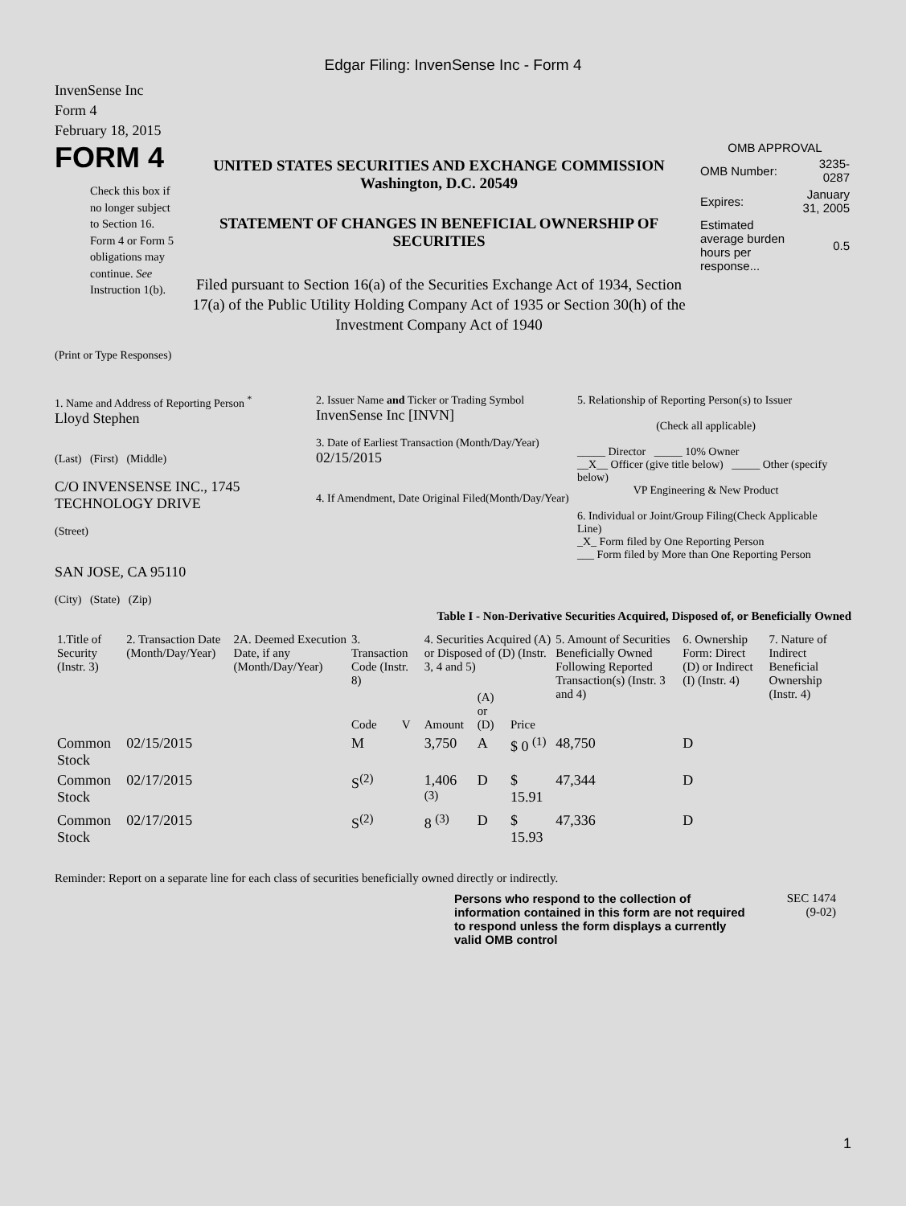Edgar Filing: InvenSense Inc - Form 4
InvenSense Inc
Form 4
February 18, 2015
FORM 4
Check this box if no longer subject to Section 16. Form 4 or Form 5 obligations may continue. See Instruction 1(b).
UNITED STATES SECURITIES AND EXCHANGE COMMISSION
Washington, D.C. 20549
STATEMENT OF CHANGES IN BENEFICIAL OWNERSHIP OF SECURITIES
Filed pursuant to Section 16(a) of the Securities Exchange Act of 1934, Section 17(a) of the Public Utility Holding Company Act of 1935 or Section 30(h) of the Investment Company Act of 1940
OMB APPROVAL
| OMB Number: | 3235-0287 |
| Expires: | January 31, 2005 |
| Estimated average burden hours per response... | 0.5 |
(Print or Type Responses)
1. Name and Address of Reporting Person <sup>*</sup>
Lloyd Stephen
(Last) (First) (Middle)
C/O INVENSENSE INC., 1745 TECHNOLOGY DRIVE
(Street)
SAN JOSE, CA 95110
(City) (State) (Zip)
2. Issuer Name and Ticker or Trading Symbol
InvenSense Inc [INVN]
3. Date of Earliest Transaction (Month/Day/Year)
02/15/2015
4. If Amendment, Date Original Filed(Month/Day/Year)
5. Relationship of Reporting Person(s) to Issuer
(Check all applicable)
_____ Director _____ 10% Owner
__X__ Officer (give title below) _____ Other (specify below)
VP Engineering & New Product
6. Individual or Joint/Group Filing(Check Applicable Line)
_X_ Form filed by One Reporting Person
___ Form filed by More than One Reporting Person
Table I - Non-Derivative Securities Acquired, Disposed of, or Beneficially Owned
| 1.Title of Security (Instr. 3) | 2. Transaction Date (Month/Day/Year) | 2A. Deemed Execution Date, if any (Month/Day/Year) | 3. Transaction Code (Instr. 8) | | 4. Securities Acquired (A) or Disposed of (D) (Instr. 3, 4 and 5) | | | 5. Amount of Securities Beneficially Owned Following Reported Transaction(s) (Instr. 3 and 4) | 6. Ownership Form: Direct (D) or Indirect (I) (Instr. 4) | 7. Nature of Indirect Beneficial Ownership (Instr. 4) |
| --- | --- | --- | --- | --- | --- | --- | --- | --- | --- | --- |
| | | | Code | V | Amount | (A) or (D) | Price | | | |
| Common Stock | 02/15/2015 | | M | | 3,750 | A | $ 0 <sup>(1)</sup> | 48,750 | D | |
| Common Stock | 02/17/2015 | | S<sup>(2)</sup> | | 1,406 <sup>(3)</sup> | D | $ 15.91 | 47,344 | D | |
| Common Stock | 02/17/2015 | | S<sup>(2)</sup> | | 8 <sup>(3)</sup> | D | $ 15.93 | 47,336 | D | |
Reminder: Report on a separate line for each class of securities beneficially owned directly or indirectly.
Persons who respond to the collection of information contained in this form are not required to respond unless the form displays a currently valid OMB control
SEC 1474
(9-02)
1